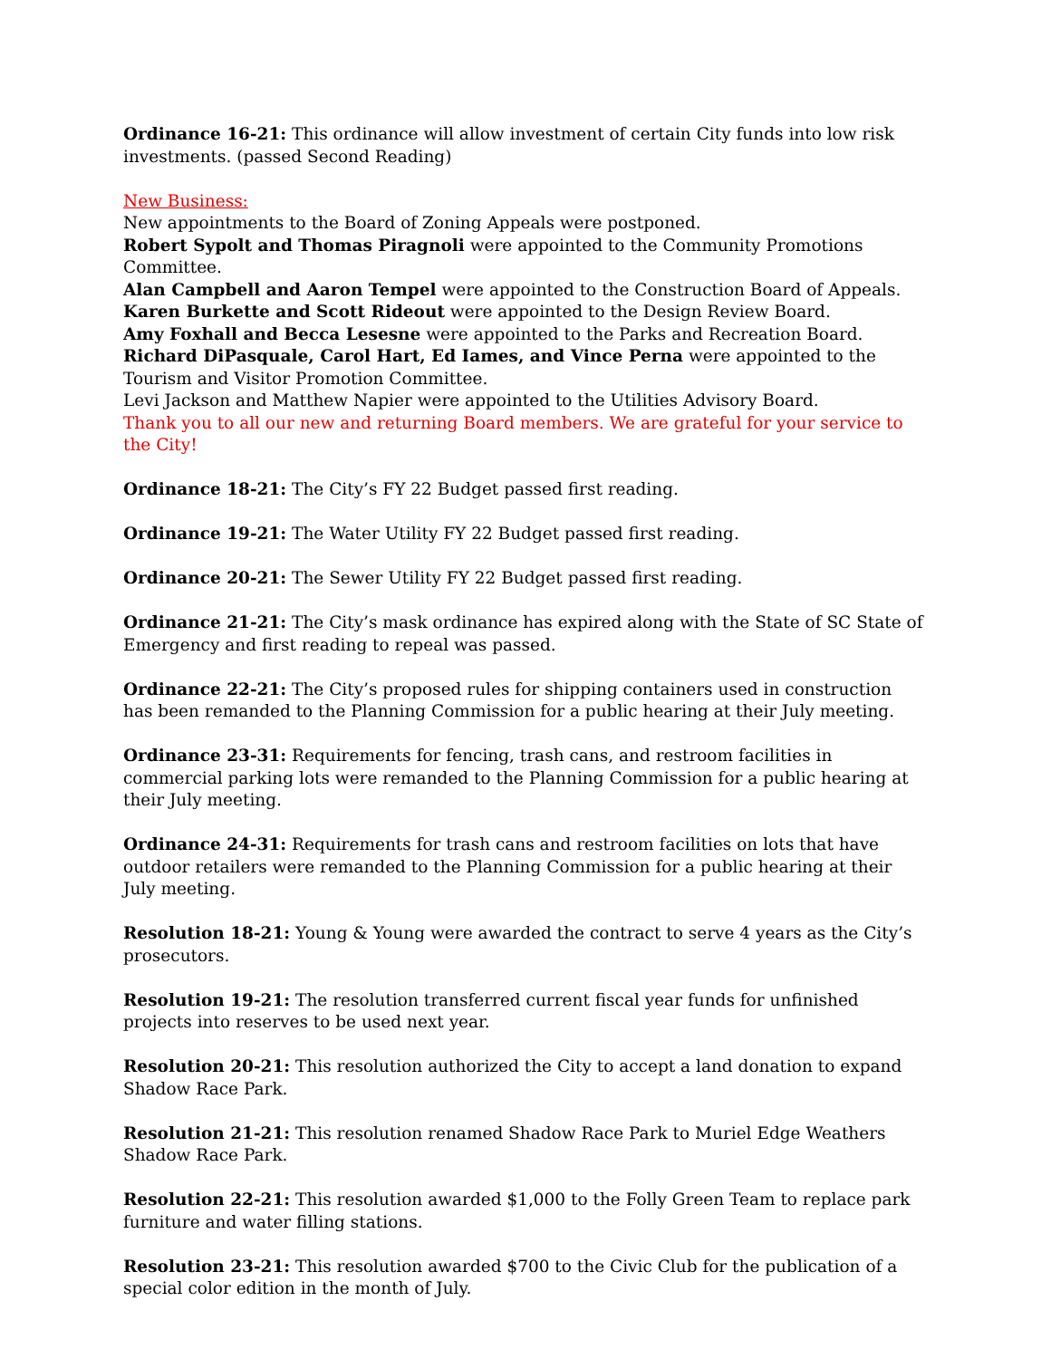Ordinance 16-21: This ordinance will allow investment of certain City funds into low risk investments. (passed Second Reading)
New Business:
New appointments to the Board of Zoning Appeals were postponed.
Robert Sypolt and Thomas Piragnoli were appointed to the Community Promotions Committee.
Alan Campbell and Aaron Tempel were appointed to the Construction Board of Appeals.
Karen Burkette and Scott Rideout were appointed to the Design Review Board.
Amy Foxhall and Becca Lesesne were appointed to the Parks and Recreation Board.
Richard DiPasquale, Carol Hart, Ed Iames, and Vince Perna were appointed to the Tourism and Visitor Promotion Committee.
Levi Jackson and Matthew Napier were appointed to the Utilities Advisory Board.
Thank you to all our new and returning Board members. We are grateful for your service to the City!
Ordinance 18-21: The City’s FY 22 Budget passed first reading.
Ordinance 19-21: The Water Utility FY 22 Budget passed first reading.
Ordinance 20-21: The Sewer Utility FY 22 Budget passed first reading.
Ordinance 21-21: The City’s mask ordinance has expired along with the State of SC State of Emergency and first reading to repeal was passed.
Ordinance 22-21: The City’s proposed rules for shipping containers used in construction has been remanded to the Planning Commission for a public hearing at their July meeting.
Ordinance 23-31: Requirements for fencing, trash cans, and restroom facilities in commercial parking lots were remanded to the Planning Commission for a public hearing at their July meeting.
Ordinance 24-31: Requirements for trash cans and restroom facilities on lots that have outdoor retailers were remanded to the Planning Commission for a public hearing at their July meeting.
Resolution 18-21: Young & Young were awarded the contract to serve 4 years as the City’s prosecutors.
Resolution 19-21: The resolution transferred current fiscal year funds for unfinished projects into reserves to be used next year.
Resolution 20-21: This resolution authorized the City to accept a land donation to expand Shadow Race Park.
Resolution 21-21: This resolution renamed Shadow Race Park to Muriel Edge Weathers Shadow Race Park.
Resolution 22-21: This resolution awarded $1,000 to the Folly Green Team to replace park furniture and water filling stations.
Resolution 23-21: This resolution awarded $700 to the Civic Club for the publication of a special color edition in the month of July.